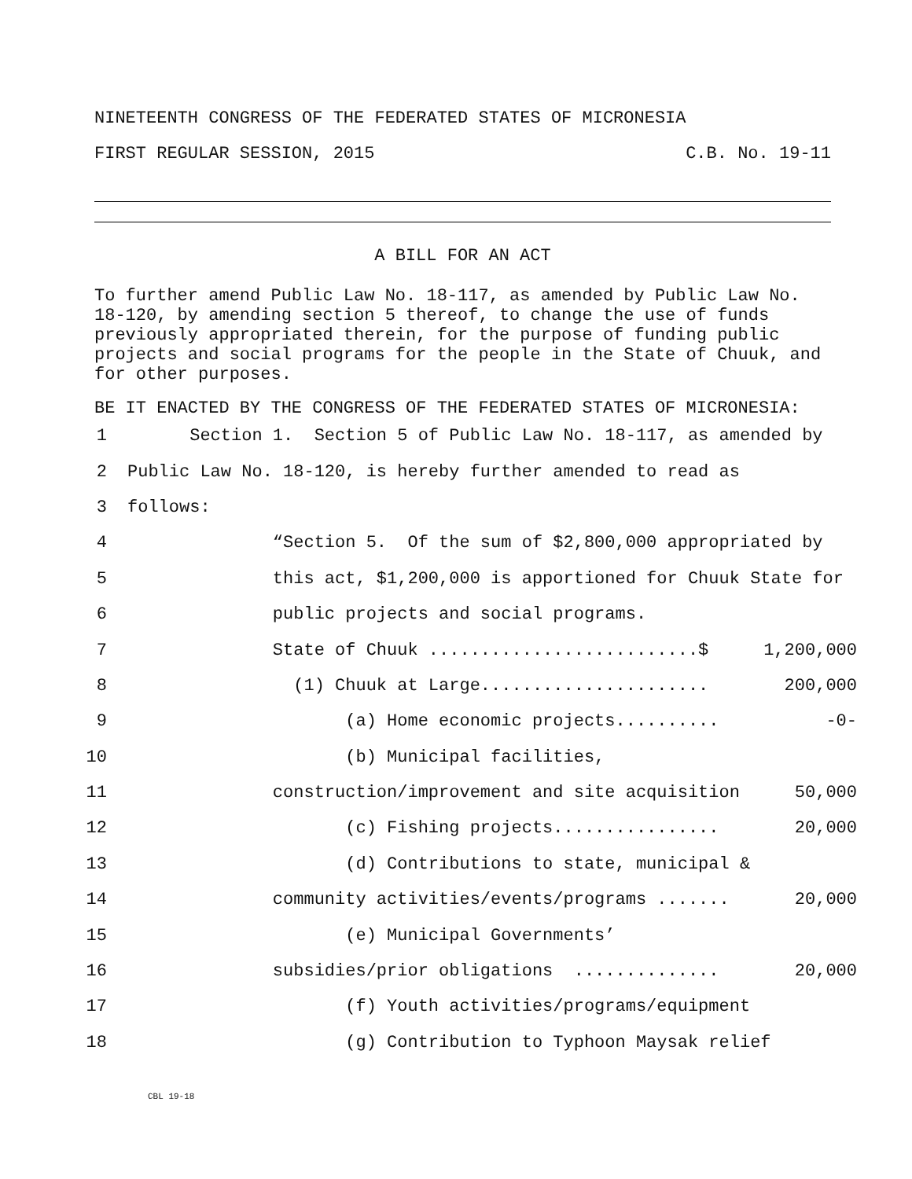NINETEENTH CONGRESS OF THE FEDERATED STATES OF MICRONESIA
FIRST REGULAR SESSION, 2015 C.B. No. 19-11
A BILL FOR AN ACT
To further amend Public Law No. 18-117, as amended by Public Law No. 18-120, by amending section 5 thereof, to change the use of funds previously appropriated therein, for the purpose of funding public projects and social programs for the people in the State of Chuuk, and for other purposes.
BE IT ENACTED BY THE CONGRESS OF THE FEDERATED STATES OF MICRONESIA:
1 Section 1. Section 5 of Public Law No. 18-117, as amended by
2 Public Law No. 18-120, is hereby further amended to read as
3 follows:
4 “Section 5. Of the sum of $2,800,000 appropriated by
5 this act, $1,200,000 is apportioned for Chuuk State for
6 public projects and social programs.
7 State of Chuuk ..........................$ 1,200,000
8 (1) Chuuk at Large...................... 200,000
9 (a) Home economic projects.......... -0-
10 (b) Municipal facilities,
11 construction/improvement and site acquisition 50,000
12 (c) Fishing projects................ 20,000
13 (d) Contributions to state, municipal &
14 community activities/events/programs ....... 20,000
15 (e) Municipal Governments’
16 subsidies/prior obligations .............. 20,000
17 (f) Youth activities/programs/equipment
18 (g) Contribution to Typhoon Maysak relief
CBL 19-18